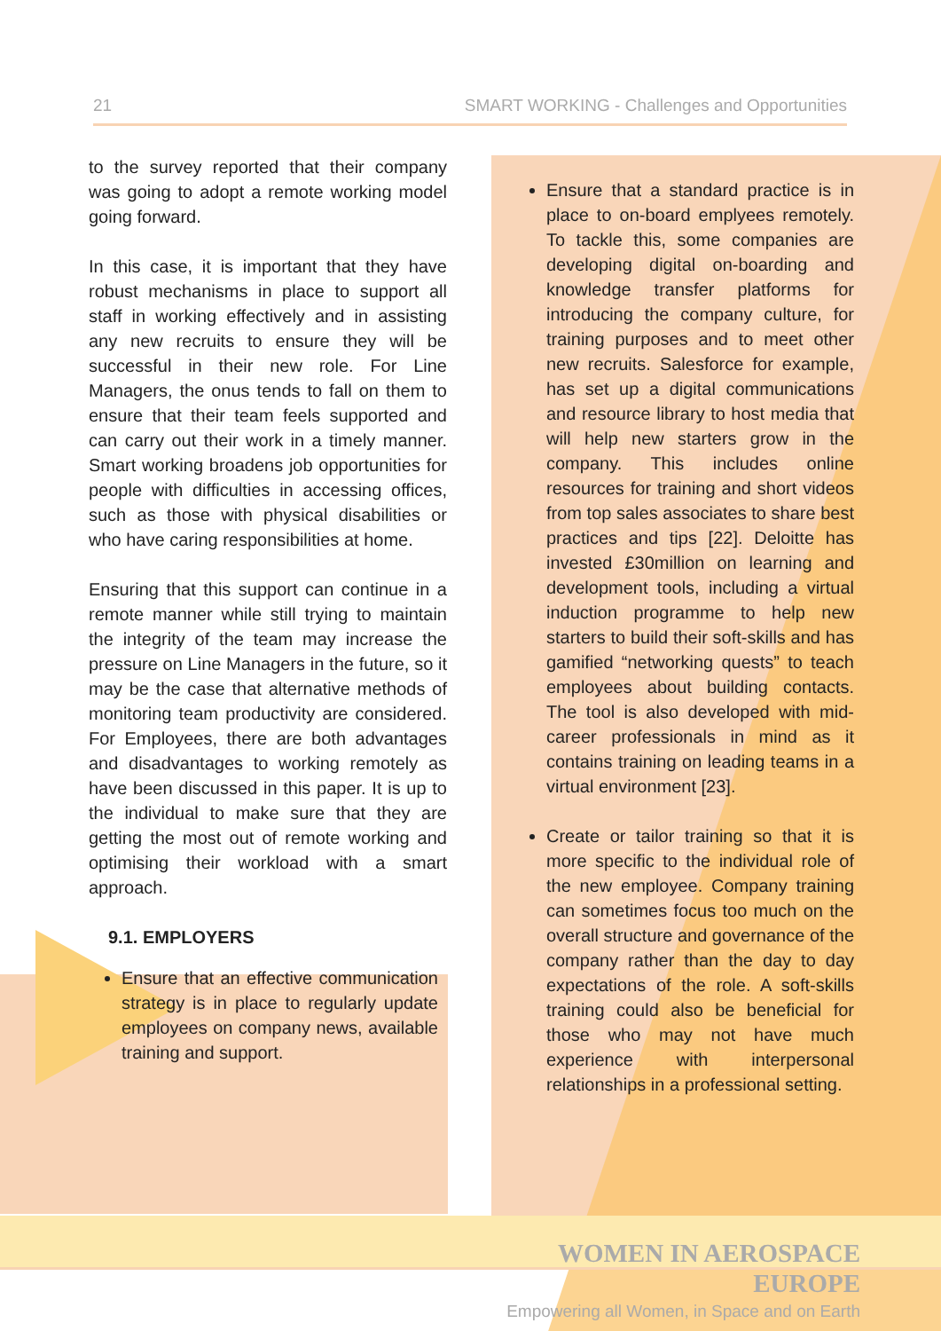21 SMART WORKING - Challenges and Opportunities
to the survey reported that their company was going to adopt a remote working model going forward.
In this case, it is important that they have robust mechanisms in place to support all staff in working effectively and in assisting any new recruits to ensure they will be successful in their new role. For Line Managers, the onus tends to fall on them to ensure that their team feels supported and can carry out their work in a timely manner. Smart working broadens job opportunities for people with difficulties in accessing offices, such as those with physical disabilities or who have caring responsibilities at home.
Ensuring that this support can continue in a remote manner while still trying to maintain the integrity of the team may increase the pressure on Line Managers in the future, so it may be the case that alternative methods of monitoring team productivity are considered. For Employees, there are both advantages and disadvantages to working remotely as have been discussed in this paper. It is up to the individual to make sure that they are getting the most out of remote working and optimising their workload with a smart approach.
9.1. EMPLOYERS
Ensure that an effective communication strategy is in place to regularly update employees on company news, available training and support.
Ensure that a standard practice is in place to on-board emplyees remotely. To tackle this, some companies are developing digital on-boarding and knowledge transfer platforms for introducing the company culture, for training purposes and to meet other new recruits. Salesforce for example, has set up a digital communications and resource library to host media that will help new starters grow in the company. This includes online resources for training and short videos from top sales associates to share best practices and tips [22]. Deloitte has invested £30million on learning and development tools, including a virtual induction programme to help new starters to build their soft-skills and has gamified “networking quests” to teach employees about building contacts. The tool is also developed with mid-career professionals in mind as it contains training on leading teams in a virtual environment [23].
Create or tailor training so that it is more specific to the individual role of the new employee. Company training can sometimes focus too much on the overall structure and governance of the company rather than the day to day expectations of the role. A soft-skills training could also be beneficial for those who may not have much experience with interpersonal relationships in a professional setting.
WOMEN IN AEROSPACE EUROPE
Empowering all Women, in Space and on Earth